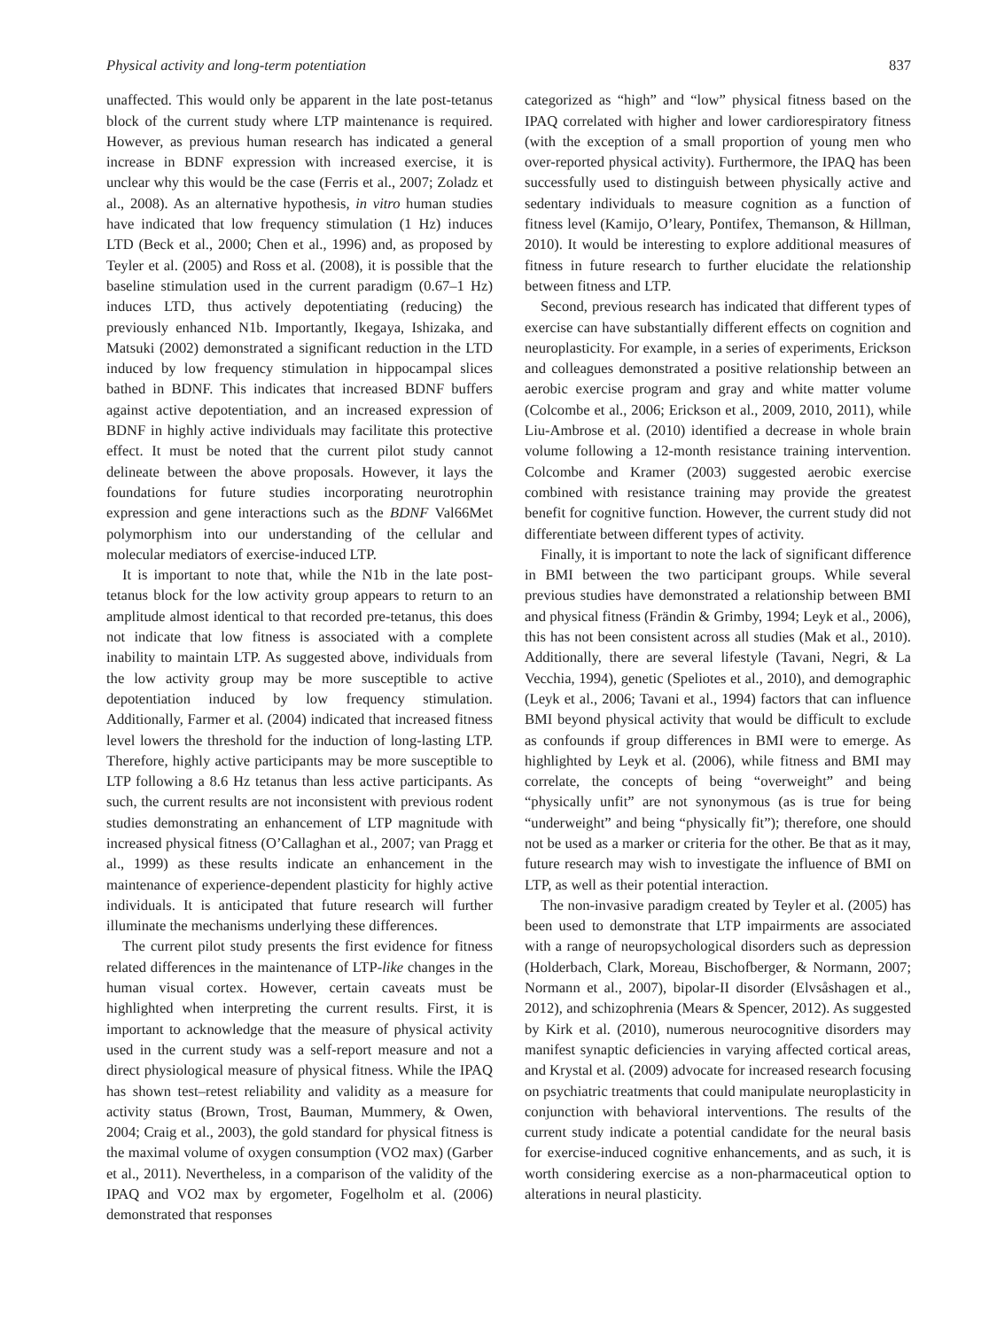Physical activity and long-term potentiation 837
unaffected. This would only be apparent in the late post-tetanus block of the current study where LTP maintenance is required. However, as previous human research has indicated a general increase in BDNF expression with increased exercise, it is unclear why this would be the case (Ferris et al., 2007; Zoladz et al., 2008). As an alternative hypothesis, in vitro human studies have indicated that low frequency stimulation (1 Hz) induces LTD (Beck et al., 2000; Chen et al., 1996) and, as proposed by Teyler et al. (2005) and Ross et al. (2008), it is possible that the baseline stimulation used in the current paradigm (0.67–1 Hz) induces LTD, thus actively depotentiating (reducing) the previously enhanced N1b. Importantly, Ikegaya, Ishizaka, and Matsuki (2002) demonstrated a significant reduction in the LTD induced by low frequency stimulation in hippocampal slices bathed in BDNF. This indicates that increased BDNF buffers against active depotentiation, and an increased expression of BDNF in highly active individuals may facilitate this protective effect. It must be noted that the current pilot study cannot delineate between the above proposals. However, it lays the foundations for future studies incorporating neurotrophin expression and gene interactions such as the BDNF Val66Met polymorphism into our understanding of the cellular and molecular mediators of exercise-induced LTP.
It is important to note that, while the N1b in the late post-tetanus block for the low activity group appears to return to an amplitude almost identical to that recorded pre-tetanus, this does not indicate that low fitness is associated with a complete inability to maintain LTP. As suggested above, individuals from the low activity group may be more susceptible to active depotentiation induced by low frequency stimulation. Additionally, Farmer et al. (2004) indicated that increased fitness level lowers the threshold for the induction of long-lasting LTP. Therefore, highly active participants may be more susceptible to LTP following a 8.6 Hz tetanus than less active participants. As such, the current results are not inconsistent with previous rodent studies demonstrating an enhancement of LTP magnitude with increased physical fitness (O’Callaghan et al., 2007; van Pragg et al., 1999) as these results indicate an enhancement in the maintenance of experience-dependent plasticity for highly active individuals. It is anticipated that future research will further illuminate the mechanisms underlying these differences.
The current pilot study presents the first evidence for fitness related differences in the maintenance of LTP-like changes in the human visual cortex. However, certain caveats must be highlighted when interpreting the current results. First, it is important to acknowledge that the measure of physical activity used in the current study was a self-report measure and not a direct physiological measure of physical fitness. While the IPAQ has shown test–retest reliability and validity as a measure for activity status (Brown, Trost, Bauman, Mummery, & Owen, 2004; Craig et al., 2003), the gold standard for physical fitness is the maximal volume of oxygen consumption (VO2 max) (Garber et al., 2011). Nevertheless, in a comparison of the validity of the IPAQ and VO2 max by ergometer, Fogelholm et al. (2006) demonstrated that responses
categorized as “high” and “low” physical fitness based on the IPAQ correlated with higher and lower cardiorespiratory fitness (with the exception of a small proportion of young men who over-reported physical activity). Furthermore, the IPAQ has been successfully used to distinguish between physically active and sedentary individuals to measure cognition as a function of fitness level (Kamijo, O’leary, Pontifex, Themanson, & Hillman, 2010). It would be interesting to explore additional measures of fitness in future research to further elucidate the relationship between fitness and LTP.
Second, previous research has indicated that different types of exercise can have substantially different effects on cognition and neuroplasticity. For example, in a series of experiments, Erickson and colleagues demonstrated a positive relationship between an aerobic exercise program and gray and white matter volume (Colcombe et al., 2006; Erickson et al., 2009, 2010, 2011), while Liu-Ambrose et al. (2010) identified a decrease in whole brain volume following a 12-month resistance training intervention. Colcombe and Kramer (2003) suggested aerobic exercise combined with resistance training may provide the greatest benefit for cognitive function. However, the current study did not differentiate between different types of activity.
Finally, it is important to note the lack of significant difference in BMI between the two participant groups. While several previous studies have demonstrated a relationship between BMI and physical fitness (Frändin & Grimby, 1994; Leyk et al., 2006), this has not been consistent across all studies (Mak et al., 2010). Additionally, there are several lifestyle (Tavani, Negri, & La Vecchia, 1994), genetic (Speliotes et al., 2010), and demographic (Leyk et al., 2006; Tavani et al., 1994) factors that can influence BMI beyond physical activity that would be difficult to exclude as confounds if group differences in BMI were to emerge. As highlighted by Leyk et al. (2006), while fitness and BMI may correlate, the concepts of being “overweight” and being “physically unfit” are not synonymous (as is true for being “underweight” and being “physically fit”); therefore, one should not be used as a marker or criteria for the other. Be that as it may, future research may wish to investigate the influence of BMI on LTP, as well as their potential interaction.
The non-invasive paradigm created by Teyler et al. (2005) has been used to demonstrate that LTP impairments are associated with a range of neuropsychological disorders such as depression (Holderbach, Clark, Moreau, Bischofberger, & Normann, 2007; Normann et al., 2007), bipolar-II disorder (Elvsåshagen et al., 2012), and schizophrenia (Mears & Spencer, 2012). As suggested by Kirk et al. (2010), numerous neurocognitive disorders may manifest synaptic deficiencies in varying affected cortical areas, and Krystal et al. (2009) advocate for increased research focusing on psychiatric treatments that could manipulate neuroplasticity in conjunction with behavioral interventions. The results of the current study indicate a potential candidate for the neural basis for exercise-induced cognitive enhancements, and as such, it is worth considering exercise as a non-pharmaceutical option to alterations in neural plasticity.